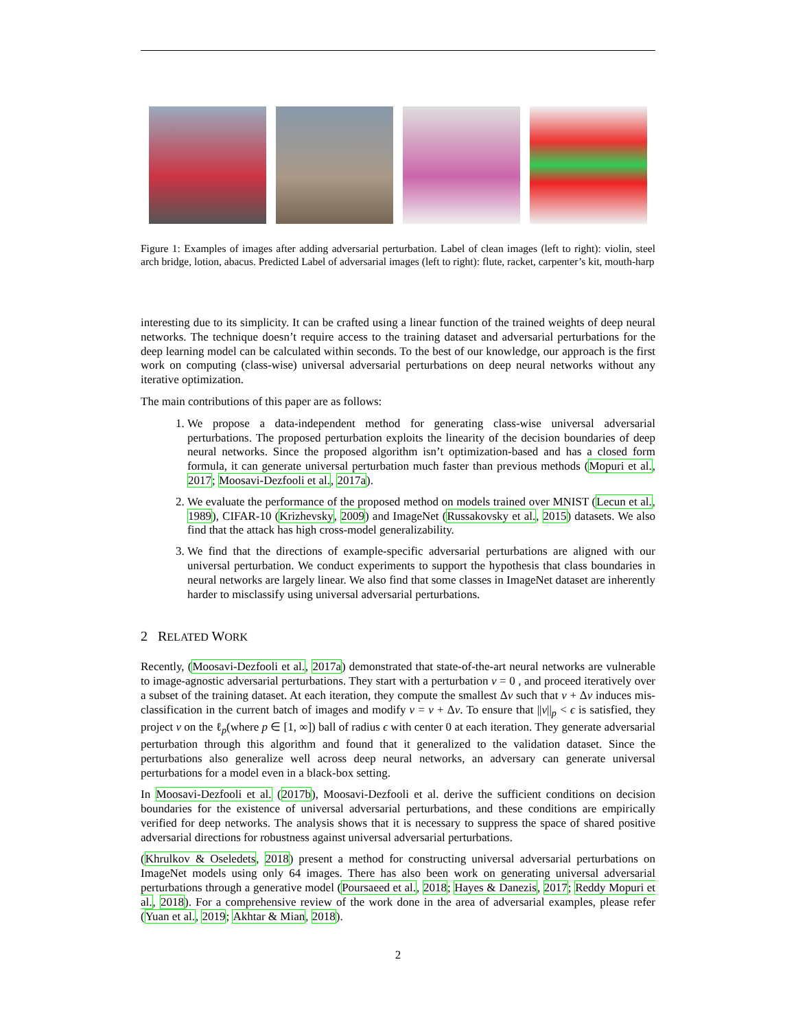Figure 1: Examples of images after adding adversarial perturbation. Label of clean images (left to right): violin, steel arch bridge, lotion, abacus. Predicted Label of adversarial images (left to right): flute, racket, carpenter’s kit, mouth-harp
interesting due to its simplicity. It can be crafted using a linear function of the trained weights of deep neural networks. The technique doesn’t require access to the training dataset and adversarial perturbations for the deep learning model can be calculated within seconds. To the best of our knowledge, our approach is the first work on computing (class-wise) universal adversarial perturbations on deep neural networks without any iterative optimization.
The main contributions of this paper are as follows:
1. We propose a data-independent method for generating class-wise universal adversarial perturbations. The proposed perturbation exploits the linearity of the decision boundaries of deep neural networks. Since the proposed algorithm isn’t optimization-based and has a closed form formula, it can generate universal perturbation much faster than previous methods (Mopuri et al., 2017; Moosavi-Dezfooli et al., 2017a).
2. We evaluate the performance of the proposed method on models trained over MNIST (Lecun et al., 1989), CIFAR-10 (Krizhevsky, 2009) and ImageNet (Russakovsky et al., 2015) datasets. We also find that the attack has high cross-model generalizability.
3. We find that the directions of example-specific adversarial perturbations are aligned with our universal perturbation. We conduct experiments to support the hypothesis that class boundaries in neural networks are largely linear. We also find that some classes in ImageNet dataset are inherently harder to misclassify using universal adversarial perturbations.
2 RELATED WORK
Recently, (Moosavi-Dezfooli et al., 2017a) demonstrated that state-of-the-art neural networks are vulnerable to image-agnostic adversarial perturbations. They start with a perturbation v = 0 , and proceed iteratively over a subset of the training dataset. At each iteration, they compute the smallest Δv such that v + Δv induces mis-classification in the current batch of images and modify v = v + Δv. To ensure that ||v||<sub>p</sub> < ϵ is satisfied, they project v on the ℓ<sub>p</sub>(where p ∈ [1, ∞]) ball of radius ϵ with center 0 at each iteration. They generate adversarial perturbation through this algorithm and found that it generalized to the validation dataset. Since the perturbations also generalize well across deep neural networks, an adversary can generate universal perturbations for a model even in a black-box setting.
In Moosavi-Dezfooli et al. (2017b), Moosavi-Dezfooli et al. derive the sufficient conditions on decision boundaries for the existence of universal adversarial perturbations, and these conditions are empirically verified for deep networks. The analysis shows that it is necessary to suppress the space of shared positive adversarial directions for robustness against universal adversarial perturbations.
(Khrulkov & Oseledets, 2018) present a method for constructing universal adversarial perturbations on ImageNet models using only 64 images. There has also been work on generating universal adversarial perturbations through a generative model (Poursaeed et al., 2018; Hayes & Danezis, 2017; Reddy Mopuri et al., 2018). For a comprehensive review of the work done in the area of adversarial examples, please refer (Yuan et al., 2019; Akhtar & Mian, 2018).
2